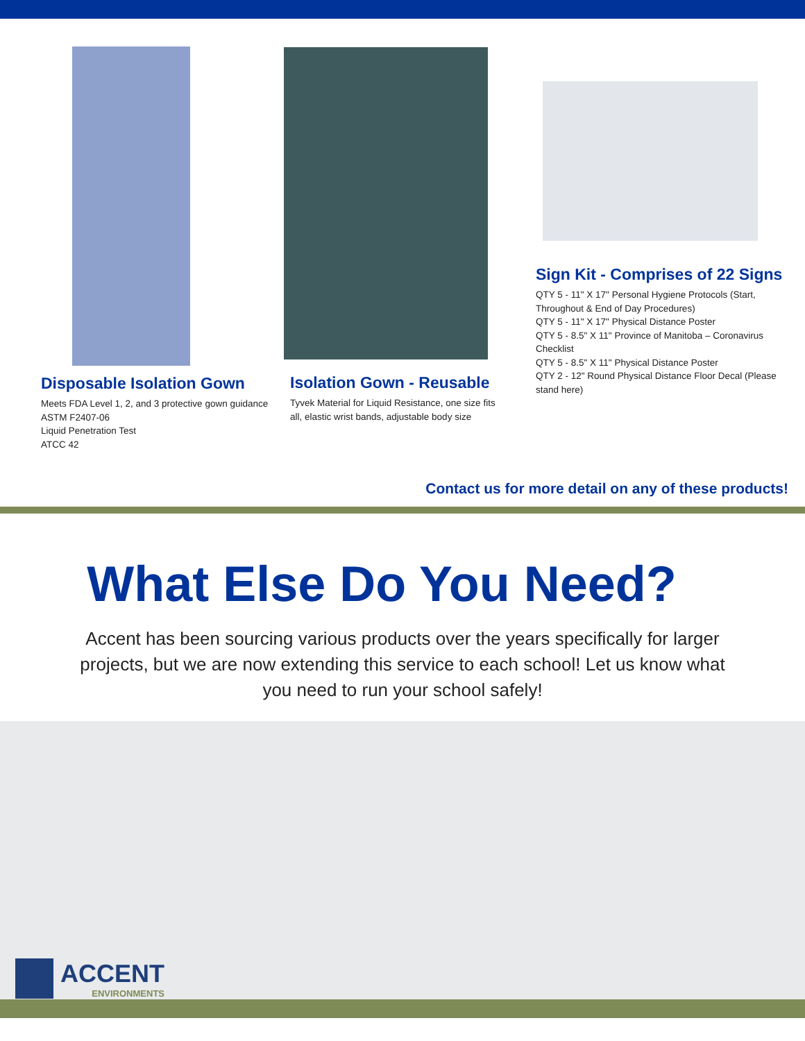Disposable Isolation Gown
Meets FDA Level 1, 2, and 3 protective gown guidance
ASTM F2407-06
Liquid Penetration Test
ATCC 42
Isolation Gown - Reusable
Tyvek Material for Liquid Resistance, one size fits all, elastic wrist bands, adjustable body size
Sign Kit - Comprises of 22 Signs
QTY 5 - 11" X 17" Personal Hygiene Protocols (Start, Throughout & End of Day Procedures)
QTY 5 - 11" X 17" Physical Distance Poster
QTY 5 - 8.5" X 11" Province of Manitoba – Coronavirus Checklist
QTY 5 - 8.5" X 11" Physical Distance Poster
QTY 2 - 12" Round Physical Distance Floor Decal (Please stand here)
Contact us for more detail on any of these products!
What Else Do You Need?
Accent has been sourcing various products over the years specifically for larger projects, but we are now extending this service to each school! Let us know what you need to run your school safely!
ACCENT
ENVIRONMENTS